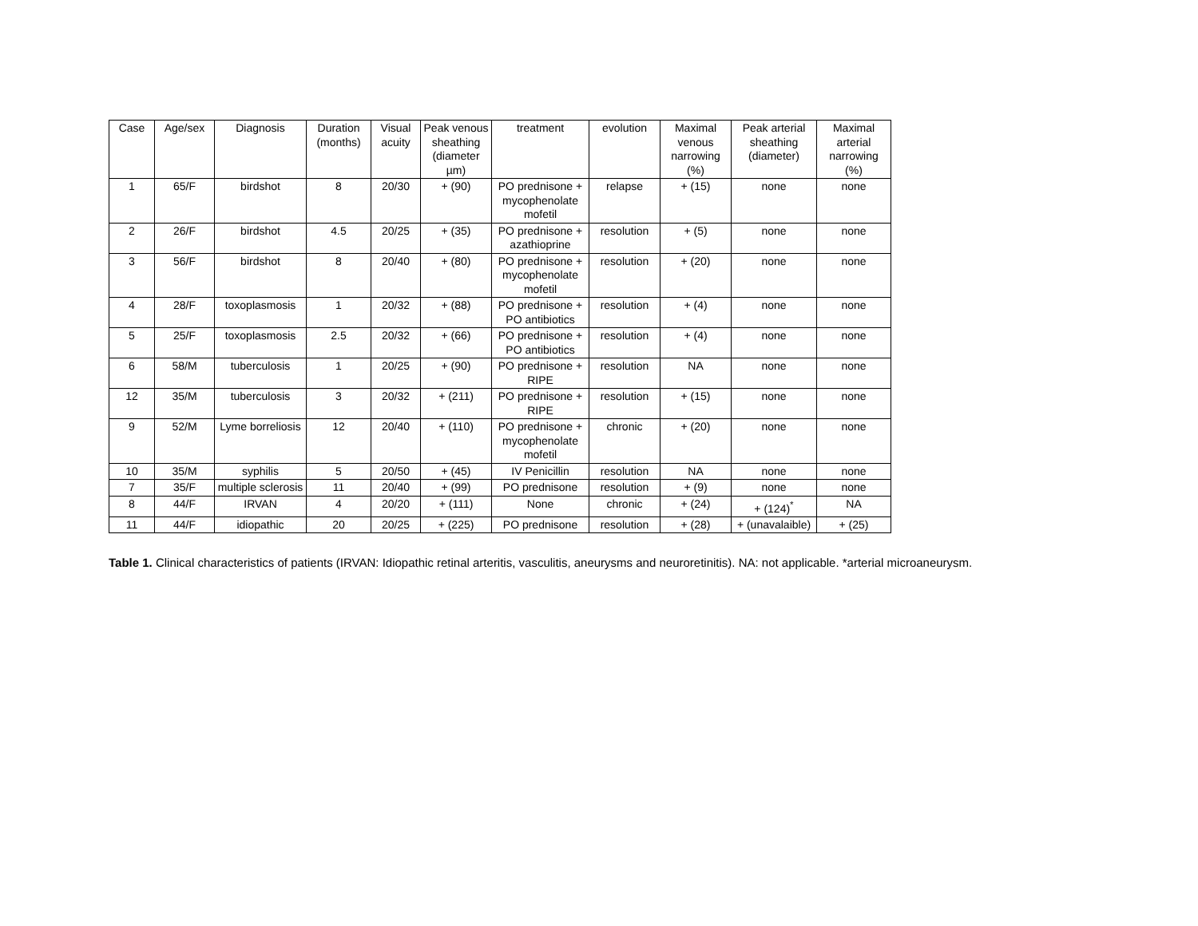| Case | Age/sex | Diagnosis | Duration (months) | Visual acuity | Peak venous sheathing (diameter µm) | treatment | evolution | Maximal venous narrowing (%) | Peak arterial sheathing (diameter) | Maximal arterial narrowing (%) |
| --- | --- | --- | --- | --- | --- | --- | --- | --- | --- | --- |
| 1 | 65/F | birdshot | 8 | 20/30 | + (90) | PO prednisone + mycophenolate mofetil | relapse | + (15) | none | none |
| 2 | 26/F | birdshot | 4.5 | 20/25 | + (35) | PO prednisone + azathioprine | resolution | + (5) | none | none |
| 3 | 56/F | birdshot | 8 | 20/40 | + (80) | PO prednisone + mycophenolate mofetil | resolution | + (20) | none | none |
| 4 | 28/F | toxoplasmosis | 1 | 20/32 | + (88) | PO prednisone + PO antibiotics | resolution | + (4) | none | none |
| 5 | 25/F | toxoplasmosis | 2.5 | 20/32 | + (66) | PO prednisone + PO antibiotics | resolution | + (4) | none | none |
| 6 | 58/M | tuberculosis | 1 | 20/25 | + (90) | PO prednisone + RIPE | resolution | NA | none | none |
| 12 | 35/M | tuberculosis | 3 | 20/32 | + (211) | PO prednisone + RIPE | resolution | + (15) | none | none |
| 9 | 52/M | Lyme borreliosis | 12 | 20/40 | + (110) | PO prednisone + mycophenolate mofetil | chronic | + (20) | none | none |
| 10 | 35/M | syphilis | 5 | 20/50 | + (45) | IV Penicillin | resolution | NA | none | none |
| 7 | 35/F | multiple sclerosis | 11 | 20/40 | + (99) | PO prednisone | resolution | + (9) | none | none |
| 8 | 44/F | IRVAN | 4 | 20/20 | + (111) | None | chronic | + (24) | + (124)<sup>*</sup> | NA |
| 11 | 44/F | idiopathic | 20 | 20/25 | + (225) | PO prednisone | resolution | + (28) | + (unavalaible) | + (25) |
Table 1. Clinical characteristics of patients (IRVAN: Idiopathic retinal arteritis, vasculitis, aneurysms and neuroretinitis). NA: not applicable. *arterial microaneurysm.